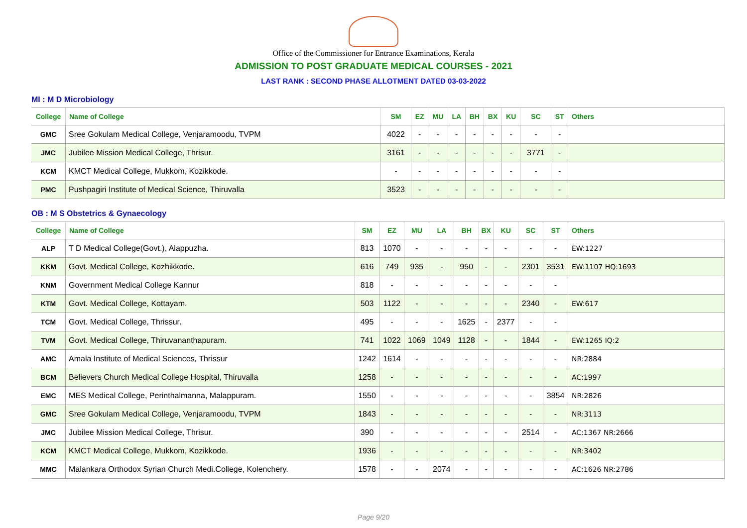Office of the Commissioner for Entrance Examinations, Kerala
ADMISSION TO POST GRADUATE MEDICAL COURSES - 2021
LAST RANK : SECOND PHASE ALLOTMENT DATED 03-03-2022
MI : M D Microbiology
| College | Name of College | SM | EZ | MU | LA | BH | BX | KU | SC | ST | Others |
| --- | --- | --- | --- | --- | --- | --- | --- | --- | --- | --- | --- |
| GMC | Sree Gokulam Medical College, Venjaramoodu, TVPM | 4022 | - | - | - | - | - | - | - | - | |
| JMC | Jubilee Mission Medical College, Thrisur. | 3161 | - | - | - | - | - | - | 3771 | - | |
| KCM | KMCT Medical College, Mukkom, Kozikkode. | - | - | - | - | - | - | - | - | - | |
| PMC | Pushpagiri Institute of Medical Science, Thiruvalla | 3523 | - | - | - | - | - | - | - | - | |
OB : M S Obstetrics & Gynaecology
| College | Name of College | SM | EZ | MU | LA | BH | BX | KU | SC | ST | Others |
| --- | --- | --- | --- | --- | --- | --- | --- | --- | --- | --- | --- |
| ALP | T D Medical College(Govt.), Alappuzha. | 813 | 1070 | - | - | - | - | - | - | - | EW:1227 |
| KKM | Govt. Medical College, Kozhikkode. | 616 | 749 | 935 | - | 950 | - | - | 2301 | 3531 | EW:1107 HQ:1693 |
| KNM | Government Medical College Kannur | 818 | - | - | - | - | - | - | - | - | |
| KTM | Govt. Medical College, Kottayam. | 503 | 1122 | - | - | - | - | - | 2340 | - | EW:617 |
| TCM | Govt. Medical College, Thrissur. | 495 | - | - | - | 1625 | - | 2377 | - | - | |
| TVM | Govt. Medical College, Thiruvananthapuram. | 741 | 1022 | 1069 | 1049 | 1128 | - | - | 1844 | - | EW:1265 IQ:2 |
| AMC | Amala Institute of Medical Sciences, Thrissur | 1242 | 1614 | - | - | - | - | - | - | - | NR:2884 |
| BCM | Believers Church Medical College Hospital, Thiruvalla | 1258 | - | - | - | - | - | - | - | - | AC:1997 |
| EMC | MES Medical College, Perinthalmanna, Malappuram. | 1550 | - | - | - | - | - | - | - | 3854 | NR:2826 |
| GMC | Sree Gokulam Medical College, Venjaramoodu, TVPM | 1843 | - | - | - | - | - | - | - | - | NR:3113 |
| JMC | Jubilee Mission Medical College, Thrisur. | 390 | - | - | - | - | - | - | 2514 | - | AC:1367 NR:2666 |
| KCM | KMCT Medical College, Mukkom, Kozikkode. | 1936 | - | - | - | - | - | - | - | - | NR:3402 |
| MMC | Malankara Orthodox Syrian Church Medi.College, Kolenchery. | 1578 | - | - | 2074 | - | - | - | - | - | AC:1626 NR:2786 |
Page 9/20